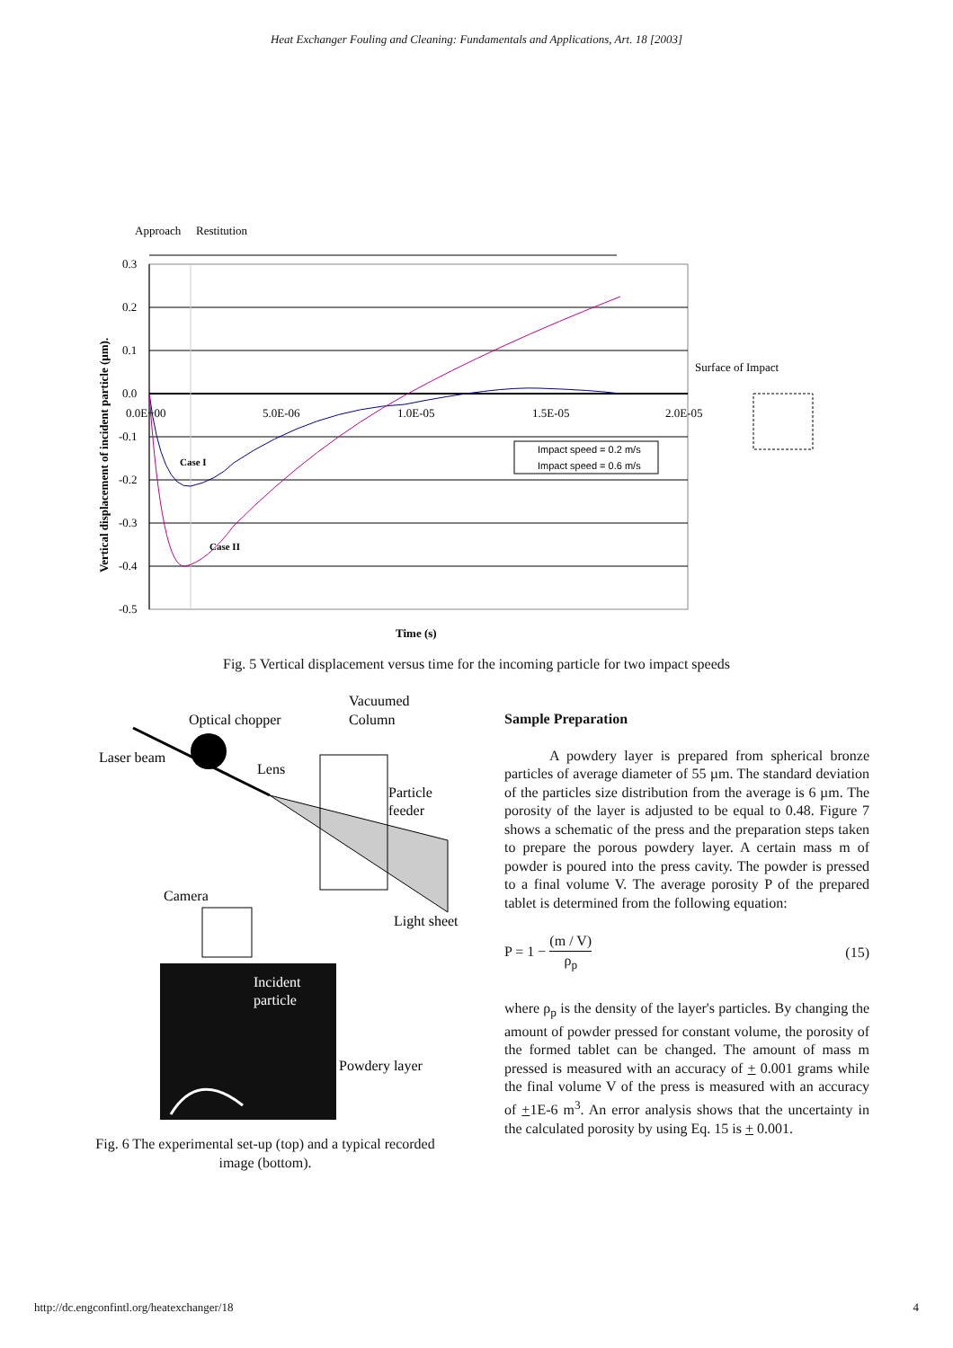Heat Exchanger Fouling and Cleaning: Fundamentals and Applications, Art. 18 [2003]
Approach
Restitution
0.3
0.2
0.1
0.0
-0.1
-0.2
-0.3
-0.4
-0.5
0.0E+00
5.0E-06
1.0E-05
1.5E-05
2.0E-05
Case I
Case II
Impact speed = 0.2 m/s
Impact speed = 0.6 m/s
Surface of Impact
Vertical displacement of incident particle (µm).
Time (s)
Fig. 5 Vertical displacement versus time for the incoming particle for two impact speeds
Vacuumed
Optical chopper
Column
Laser beam
Lens
Particle
feeder
Camera
Light sheet
Incident
particle
Powdery layer
Fig. 6 The experimental set-up (top) and a typical recorded image (bottom).
Sample Preparation
A powdery layer is prepared from spherical bronze particles of average diameter of 55 µm. The standard deviation of the particles size distribution from the average is 6 µm. The porosity of the layer is adjusted to be equal to 0.48. Figure 7 shows a schematic of the press and the preparation steps taken to prepare the porous powdery layer. A certain mass m of powder is poured into the press cavity. The powder is pressed to a final volume V. The average porosity P of the prepared tablet is determined from the following equation:
P = 1 − (m / V) ρ<sub>p</sub> (15)
where ρ<sub>p</sub> is the density of the layer's particles. By changing the amount of powder pressed for constant volume, the porosity of the formed tablet can be changed. The amount of mass m pressed is measured with an accuracy of + 0.001 grams while the final volume V of the press is measured with an accuracy of +1E-6 m<sup>3</sup>. An error analysis shows that the uncertainty in the calculated porosity by using Eq. 15 is + 0.001.
http://dc.engconfintl.org/heatexchanger/18 4